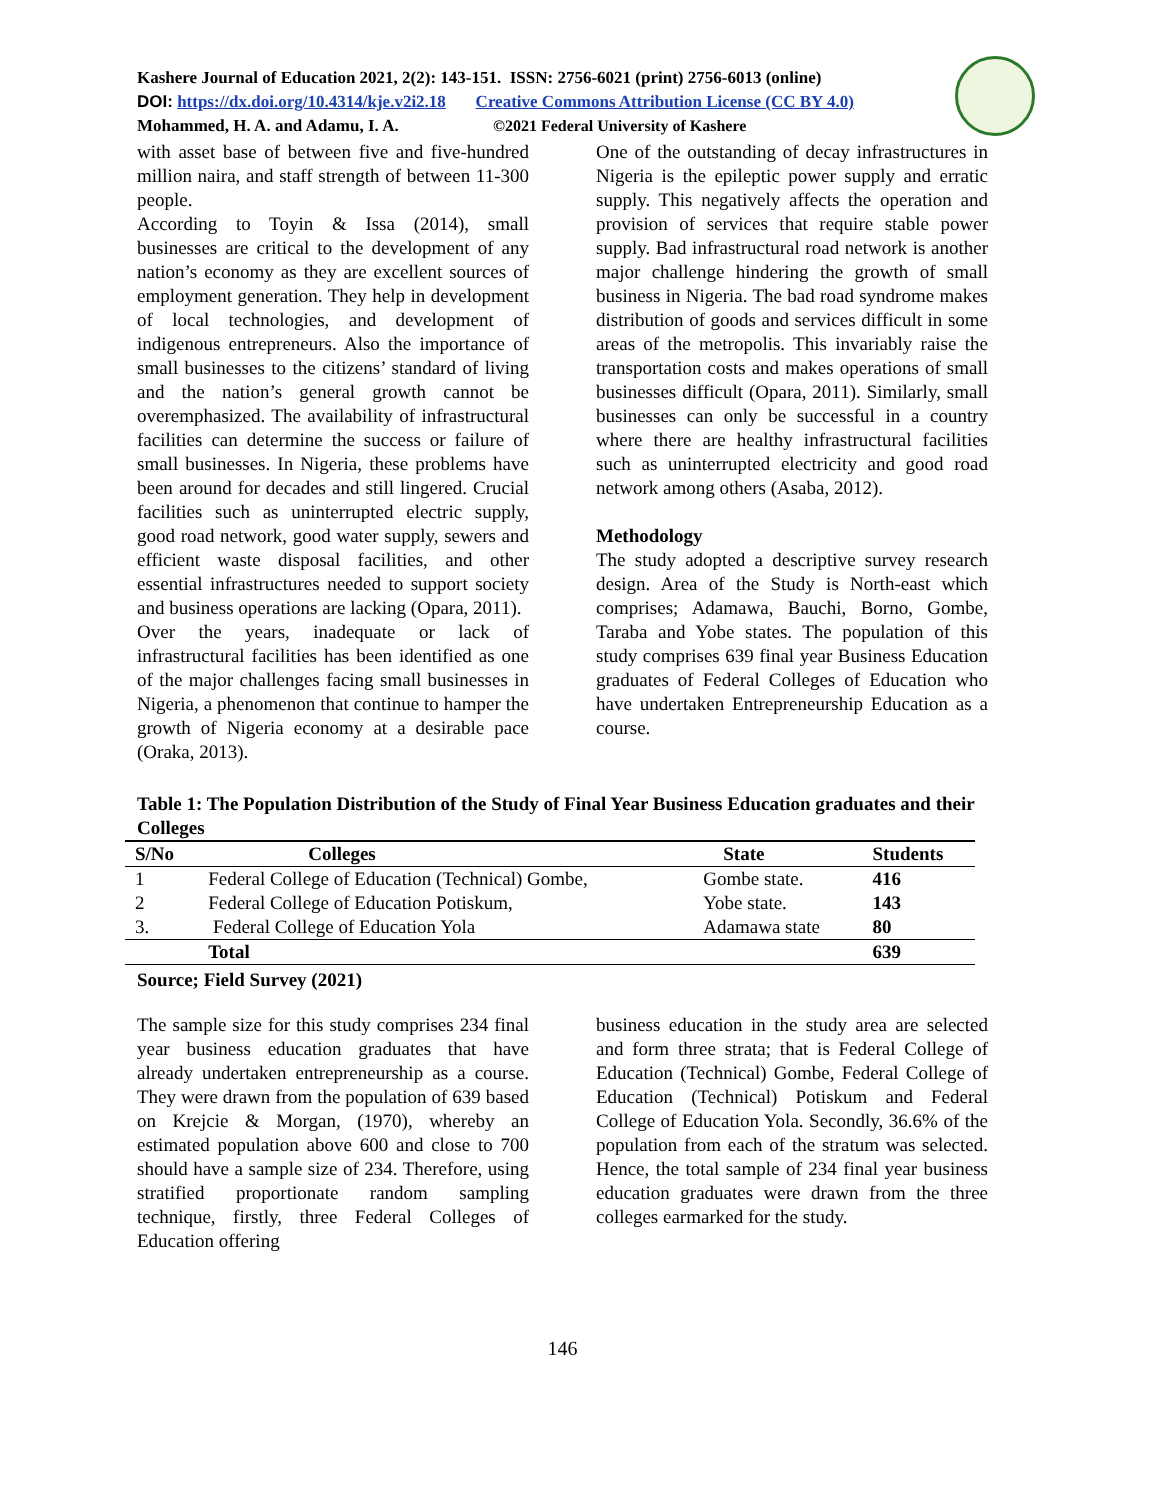Kashere Journal of Education 2021, 2(2): 143-151. ISSN: 2756-6021 (print) 2756-6013 (online)
DOI: https://dx.doi.org/10.4314/kje.v2i2.18 Creative Commons Attribution License (CC BY 4.0)
Mohammed, H. A. and Adamu, I. A. ©2021 Federal University of Kashere
with asset base of between five and five-hundred million naira, and staff strength of between 11-300 people.
According to Toyin & Issa (2014), small businesses are critical to the development of any nation’s economy as they are excellent sources of employment generation. They help in development of local technologies, and development of indigenous entrepreneurs. Also the importance of small businesses to the citizens’ standard of living and the nation’s general growth cannot be overemphasized. The availability of infrastructural facilities can determine the success or failure of small businesses. In Nigeria, these problems have been around for decades and still lingered. Crucial facilities such as uninterrupted electric supply, good road network, good water supply, sewers and efficient waste disposal facilities, and other essential infrastructures needed to support society and business operations are lacking (Opara, 2011).
Over the years, inadequate or lack of infrastructural facilities has been identified as one of the major challenges facing small businesses in Nigeria, a phenomenon that continue to hamper the growth of Nigeria economy at a desirable pace (Oraka, 2013).
One of the outstanding of decay infrastructures in Nigeria is the epileptic power supply and erratic supply. This negatively affects the operation and provision of services that require stable power supply. Bad infrastructural road network is another major challenge hindering the growth of small business in Nigeria. The bad road syndrome makes distribution of goods and services difficult in some areas of the metropolis. This invariably raise the transportation costs and makes operations of small businesses difficult (Opara, 2011). Similarly, small businesses can only be successful in a country where there are healthy infrastructural facilities such as uninterrupted electricity and good road network among others (Asaba, 2012).
Methodology
The study adopted a descriptive survey research design. Area of the Study is North-east which comprises; Adamawa, Bauchi, Borno, Gombe, Taraba and Yobe states. The population of this study comprises 639 final year Business Education graduates of Federal Colleges of Education who have undertaken Entrepreneurship Education as a course.
Table 1: The Population Distribution of the Study of Final Year Business Education graduates and their Colleges
| S/No | Colleges | State | Students |
| --- | --- | --- | --- |
| 1 | Federal College of Education (Technical) Gombe, | Gombe state. | 416 |
| 2 | Federal College of Education Potiskum, | Yobe state. | 143 |
| 3. | Federal College of Education Yola | Adamawa state | 80 |
| | Total | | 639 |
Source; Field Survey (2021)
The sample size for this study comprises 234 final year business education graduates that have already undertaken entrepreneurship as a course. They were drawn from the population of 639 based on Krejcie & Morgan, (1970), whereby an estimated population above 600 and close to 700 should have a sample size of 234. Therefore, using stratified proportionate random sampling technique, firstly, three Federal Colleges of Education offering
business education in the study area are selected and form three strata; that is Federal College of Education (Technical) Gombe, Federal College of Education (Technical) Potiskum and Federal College of Education Yola. Secondly, 36.6% of the population from each of the stratum was selected. Hence, the total sample of 234 final year business education graduates were drawn from the three colleges earmarked for the study.
146